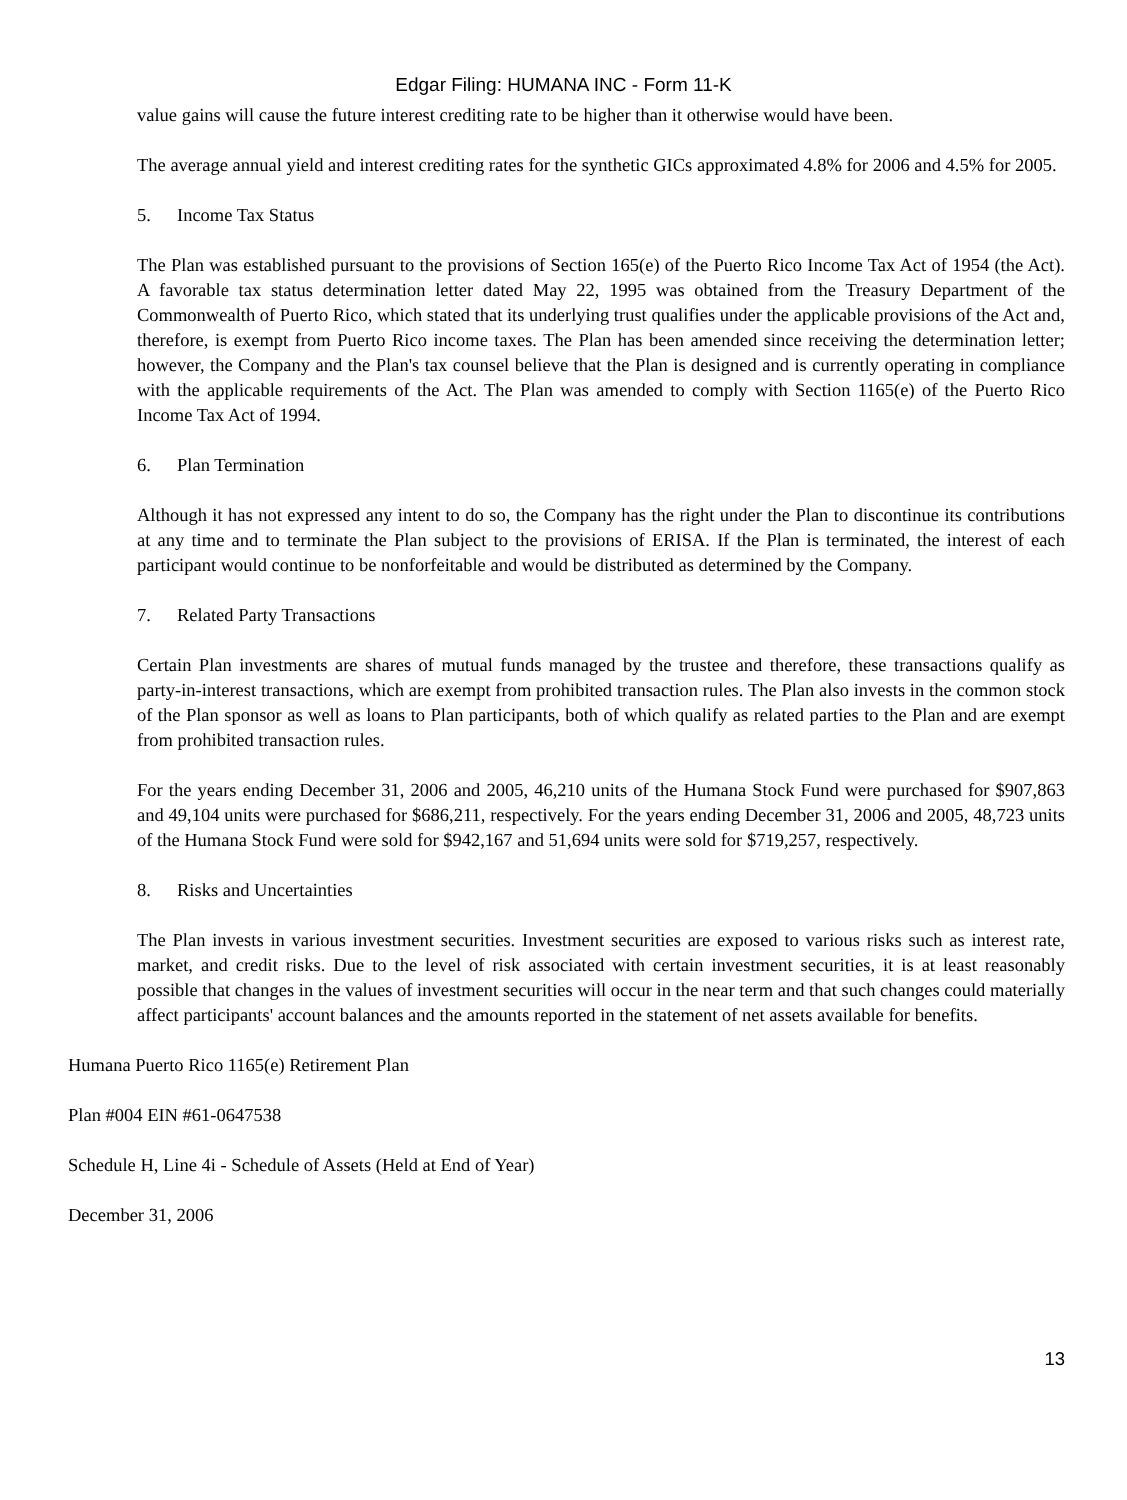Edgar Filing: HUMANA INC - Form 11-K
value gains will cause the future interest crediting rate to be higher than it otherwise would have been.
The average annual yield and interest crediting rates for the synthetic GICs approximated 4.8% for 2006 and 4.5% for 2005.
5. Income Tax Status
The Plan was established pursuant to the provisions of Section 165(e) of the Puerto Rico Income Tax Act of 1954 (the Act). A favorable tax status determination letter dated May 22, 1995 was obtained from the Treasury Department of the Commonwealth of Puerto Rico, which stated that its underlying trust qualifies under the applicable provisions of the Act and, therefore, is exempt from Puerto Rico income taxes. The Plan has been amended since receiving the determination letter; however, the Company and the Plan's tax counsel believe that the Plan is designed and is currently operating in compliance with the applicable requirements of the Act. The Plan was amended to comply with Section 1165(e) of the Puerto Rico Income Tax Act of 1994.
6. Plan Termination
Although it has not expressed any intent to do so, the Company has the right under the Plan to discontinue its contributions at any time and to terminate the Plan subject to the provisions of ERISA. If the Plan is terminated, the interest of each participant would continue to be nonforfeitable and would be distributed as determined by the Company.
7. Related Party Transactions
Certain Plan investments are shares of mutual funds managed by the trustee and therefore, these transactions qualify as party-in-interest transactions, which are exempt from prohibited transaction rules. The Plan also invests in the common stock of the Plan sponsor as well as loans to Plan participants, both of which qualify as related parties to the Plan and are exempt from prohibited transaction rules.
For the years ending December 31, 2006 and 2005, 46,210 units of the Humana Stock Fund were purchased for $907,863 and 49,104 units were purchased for $686,211, respectively. For the years ending December 31, 2006 and 2005, 48,723 units of the Humana Stock Fund were sold for $942,167 and 51,694 units were sold for $719,257, respectively.
8. Risks and Uncertainties
The Plan invests in various investment securities. Investment securities are exposed to various risks such as interest rate, market, and credit risks. Due to the level of risk associated with certain investment securities, it is at least reasonably possible that changes in the values of investment securities will occur in the near term and that such changes could materially affect participants' account balances and the amounts reported in the statement of net assets available for benefits.
Humana Puerto Rico 1165(e) Retirement Plan
Plan #004 EIN #61-0647538
Schedule H, Line 4i - Schedule of Assets (Held at End of Year)
December 31, 2006
13